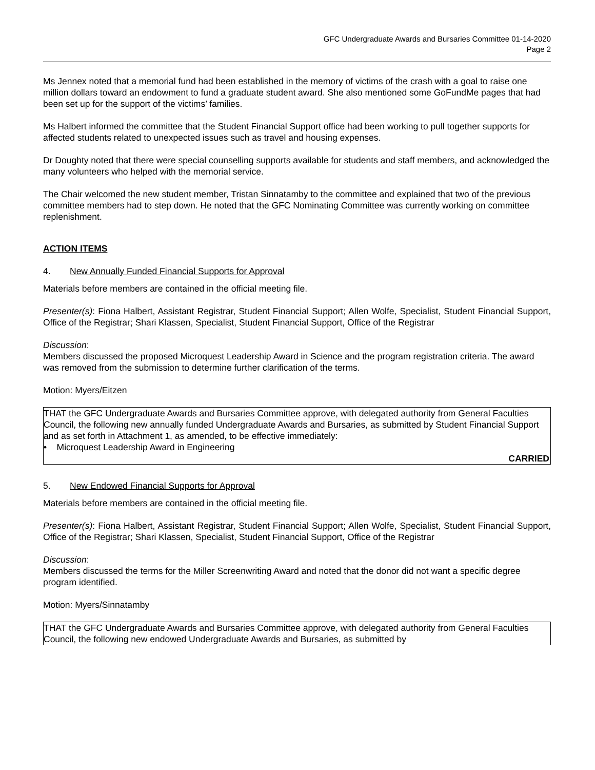GFC Undergraduate Awards and Bursaries Committee 01-14-2020
Page 2
Ms Jennex noted that a memorial fund had been established in the memory of victims of the crash with a goal to raise one million dollars toward an endowment to fund a graduate student award. She also mentioned some GoFundMe pages that had been set up for the support of the victims’ families.
Ms Halbert informed the committee that the Student Financial Support office had been working to pull together supports for affected students related to unexpected issues such as travel and housing expenses.
Dr Doughty noted that there were special counselling supports available for students and staff members, and acknowledged the many volunteers who helped with the memorial service.
The Chair welcomed the new student member, Tristan Sinnatamby to the committee and explained that two of the previous committee members had to step down. He noted that the GFC Nominating Committee was currently working on committee replenishment.
ACTION ITEMS
4. New Annually Funded Financial Supports for Approval
Materials before members are contained in the official meeting file.
Presenter(s): Fiona Halbert, Assistant Registrar, Student Financial Support; Allen Wolfe, Specialist, Student Financial Support, Office of the Registrar; Shari Klassen, Specialist, Student Financial Support, Office of the Registrar
Discussion:
Members discussed the proposed Microquest Leadership Award in Science and the program registration criteria. The award was removed from the submission to determine further clarification of the terms.
Motion: Myers/Eitzen
THAT the GFC Undergraduate Awards and Bursaries Committee approve, with delegated authority from General Faculties Council, the following new annually funded Undergraduate Awards and Bursaries, as submitted by Student Financial Support and as set forth in Attachment 1, as amended, to be effective immediately:
• Microquest Leadership Award in Engineering
CARRIED
5. New Endowed Financial Supports for Approval
Materials before members are contained in the official meeting file.
Presenter(s): Fiona Halbert, Assistant Registrar, Student Financial Support; Allen Wolfe, Specialist, Student Financial Support, Office of the Registrar; Shari Klassen, Specialist, Student Financial Support, Office of the Registrar
Discussion:
Members discussed the terms for the Miller Screenwriting Award and noted that the donor did not want a specific degree program identified.
Motion: Myers/Sinnatamby
THAT the GFC Undergraduate Awards and Bursaries Committee approve, with delegated authority from General Faculties Council, the following new endowed Undergraduate Awards and Bursaries, as submitted by